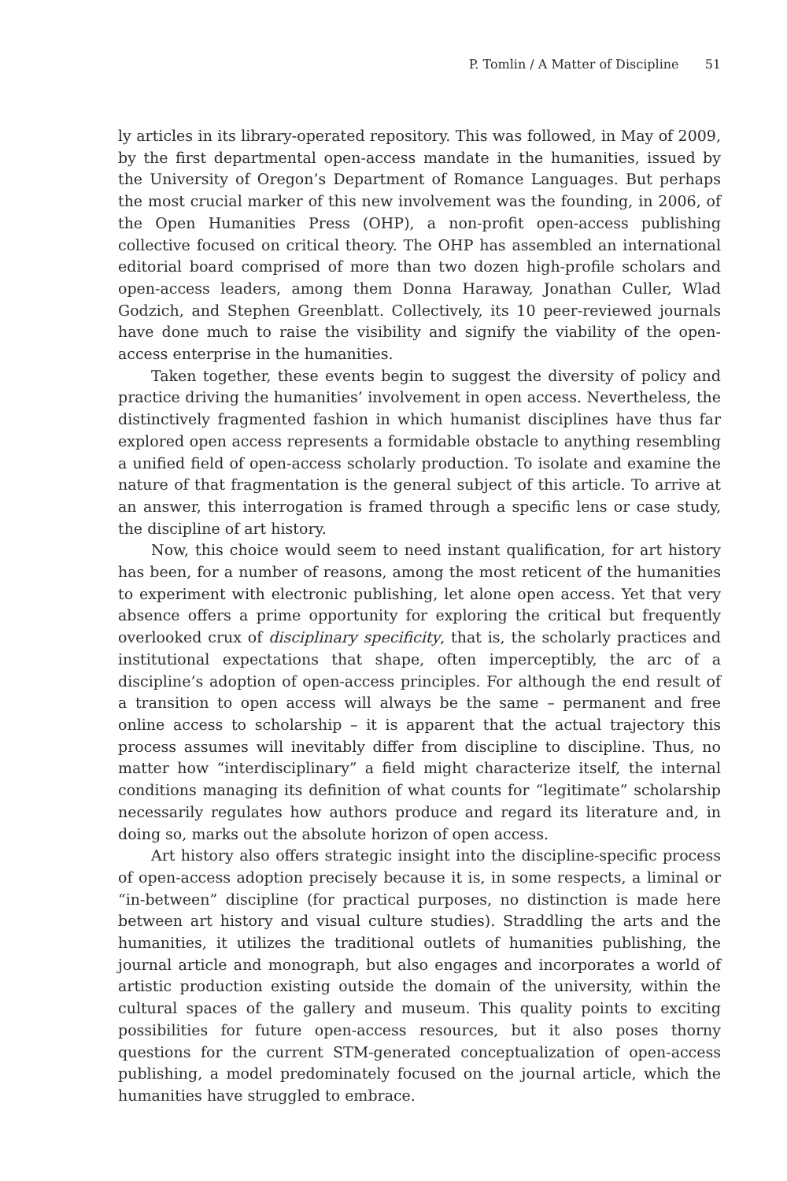P. Tomlin / A Matter of Discipline 51
ly articles in its library-operated repository. This was followed, in May of 2009, by the first departmental open-access mandate in the humanities, issued by the University of Oregon’s Department of Romance Languages. But perhaps the most crucial marker of this new involvement was the founding, in 2006, of the Open Humanities Press (OHP), a non-profit open-access publishing collective focused on critical theory. The OHP has assembled an international editorial board comprised of more than two dozen high-profile scholars and open-access leaders, among them Donna Haraway, Jonathan Culler, Wlad Godzich, and Stephen Greenblatt. Collectively, its 10 peer-reviewed journals have done much to raise the visibility and signify the viability of the open-access enterprise in the humanities.
Taken together, these events begin to suggest the diversity of policy and practice driving the humanities’ involvement in open access. Nevertheless, the distinctively fragmented fashion in which humanist disciplines have thus far explored open access represents a formidable obstacle to anything resembling a unified field of open-access scholarly production. To isolate and examine the nature of that fragmentation is the general subject of this article. To arrive at an answer, this interrogation is framed through a specific lens or case study, the discipline of art history.
Now, this choice would seem to need instant qualification, for art history has been, for a number of reasons, among the most reticent of the humanities to experiment with electronic publishing, let alone open access. Yet that very absence offers a prime opportunity for exploring the critical but frequently overlooked crux of disciplinary specificity, that is, the scholarly practices and institutional expectations that shape, often imperceptibly, the arc of a discipline’s adoption of open-access principles. For although the end result of a transition to open access will always be the same – permanent and free online access to scholarship – it is apparent that the actual trajectory this process assumes will inevitably differ from discipline to discipline. Thus, no matter how “interdisciplinary” a field might characterize itself, the internal conditions managing its definition of what counts for “legitimate” scholarship necessarily regulates how authors produce and regard its literature and, in doing so, marks out the absolute horizon of open access.
Art history also offers strategic insight into the discipline-specific process of open-access adoption precisely because it is, in some respects, a liminal or “in-between” discipline (for practical purposes, no distinction is made here between art history and visual culture studies). Straddling the arts and the humanities, it utilizes the traditional outlets of humanities publishing, the journal article and monograph, but also engages and incorporates a world of artistic production existing outside the domain of the university, within the cultural spaces of the gallery and museum. This quality points to exciting possibilities for future open-access resources, but it also poses thorny questions for the current STM-generated conceptualization of open-access publishing, a model predominately focused on the journal article, which the humanities have struggled to embrace.